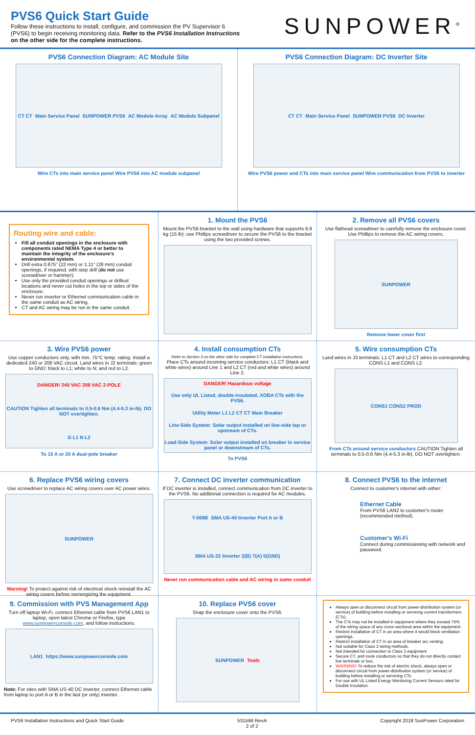PVS6 Quick Start Guide
Follow these instructions to install, configure, and commission the PV Supervisor 6 (PVS6) to begin receiving monitoring data. Refer to the PVS6 Installation Instructions on the other side for the complete instructions.
SUNPOWER<sup>®</sup>
PVS6 Connection Diagram: AC Module Site
CT CT Main Service Panel SUNPOWER PVS6 AC Module Array AC Module Subpanel
Wire CTs into main service panel Wire PVS6 into AC module subpanel
PVS6 Connection Diagram: DC Inverter Site
CT CT Main Service Panel SUNPOWER PVS6 DC Inverter
Wire PVS6 power and CTs into main service panel Wire communication from PVS6 to inverter
Routing wire and cable:
Fill all conduit openings in the enclosure with components rated NEMA Type 4 or better to maintain the integrity of the enclosure's environmental system.
Drill extra 0.875" (22 mm) or 1.11" (28 mm) conduit openings, if required, with step drill (do not use screwdriver or hammer).
Use only the provided conduit openings or drillout locations and never cut holes in the top or sides of the enclosure.
Never run inverter or Ethernet communication cable in the same conduit as AC wiring.
CT and AC wiring may be run in the same conduit.
1. Mount the PVS6
Mount the PVS6 bracket to the wall using hardware that supports 6.8 kg (15 lb); use Phillips screwdriver to secure the PVS6 to the bracket using the two provided screws.
2. Remove all PVS6 covers
Use flathead screwdriver to carefully remove the enclosure cover. Use Phillips to remove the AC wiring covers.
SUNPOWER
Remove lower cover first
3. Wire PVS6 power
Use copper conductors only, with min. 75°C temp. rating. Install a dedicated 240 or 208 VAC circuit. Land wires in J2 terminals: green to GND; black to L1; white to N; and red to L2.
DANGER! 240 VAC 208 VAC 2-POLE CAUTION Tighten all terminals to 0.5-0.6 Nm (4.4-5.3 in-lb). DO NOT overtighten. G L1 N L2
To 15 A or 20 A dual-pole breaker
4. Install consumption CTs
Refer to Section 3 on the other side for complete CT installation instructions.
Place CTs around incoming service conductors: L1 CT (black and white wires) around Line 1 and L2 CT (red and white wires) around Line 2.
DANGER! Hazardous voltage Use only UL Listed, double-insulated, XOBA CTs with the PVS6. Utility Meter L1 L2 CT CT Main Breaker Line-Side System: Solar output installed on line-side tap or upstream of CTs. Load-Side System: Solar output installed on breaker in service panel or downstream of CTs.
To PVS6
5. Wire consumption CTs
Land wires in J3 terminals: L1 CT and L2 CT wires to corresponding CONS L1 and CONS L2.
CONS1 CONS2 PROD
From CTs around service conductors CAUTION Tighten all terminals to 0.5-0.6 Nm (4.4-5.3 in-lb). DO NOT overtighten.
6. Replace PVS6 wiring covers
Use screwdriver to replace AC wiring covers over AC power wires.
SUNPOWER
Warning! To protect against risk of electrical shock reinstall the AC wiring covers before reenergizing the equipment.
7. Connect DC inverter communication
If DC inverter is installed, connect communication from DC inverter to the PVS6. No additional connection is required for AC modules.
T-568B SMA US-40 Inverter Port A or B SMA US-22 Inverter 2(B) 7(A) 5(GND)
Never run communication cable and AC wiring in same conduit
8. Connect PVS6 to the internet
Connect to customer's internet with either:
Ethernet Cable
From PVS6 LAN2 to customer's router (recommended method).
Customer's Wi-Fi
Connect during commissioning with network and password.
9. Commission with PVS Management App
Turn off laptop Wi-Fi, connect Ethernet cable from PVS6 LAN1 to laptop, open latest Chrome or Firefox, type www.sunpowerconsole.com, and follow instructions.
LAN1 https://www.sunpowerconsole.com
Note: For sites with SMA US-40 DC inverter, connect Ethernet cable from laptop to port A or B in the last (or only) inverter.
10. Replace PVS6 cover
Snap the enclosure cover onto the PVS6.
SUNPOWER Tools
Always open or disconnect circuit from power-distribution system (or service) of building before installing or servicing current transformers (CTs).
The CTs may not be installed in equipment where they exceed 75% of the wiring space of any cross-sectional area within the equipment.
Restrict installation of CT in an area where it would block ventilation openings.
Restrict installation of CT in an area of breaker arc venting.
Not suitable for Class 2 wiring methods.
Not intended for connection to Class 2 equipment
Secure CT, and route conductors so that they do not directly contact live terminals or bus.
WARNING! To reduce the risk of electric shock, always open or disconnect circuit from power-distribution system (or service) of building before installing or servicing CTs.
For use with UL Listed Energy Monitoring Current Sensors rated for Double Insulation.
PVS6 Installation Instructions and Quick Start Guide 531566 RevA
2 of 2 Copyright 2018 SunPower Corporation